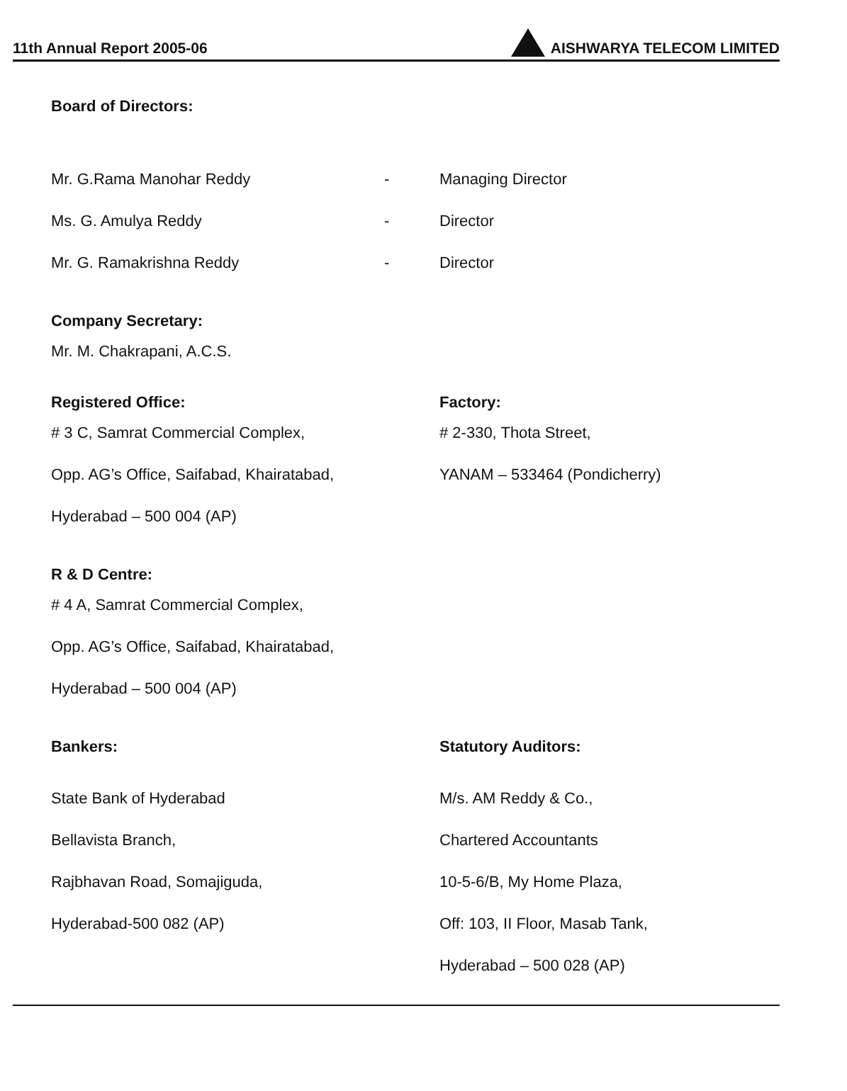11th Annual Report 2005-06 AISHWARYA TELECOM LIMITED
Board of Directors:
Mr. G.Rama Manohar Reddy - Managing Director
Ms. G. Amulya Reddy - Director
Mr. G. Ramakrishna Reddy - Director
Company Secretary:
Mr. M. Chakrapani, A.C.S.
Registered Office:
# 3 C, Samrat Commercial Complex,
Opp. AG’s Office, Saifabad, Khairatabad,
Hyderabad – 500 004 (AP)
Factory:
# 2-330, Thota Street,
YANAM – 533464 (Pondicherry)
R & D Centre:
# 4 A, Samrat Commercial Complex,
Opp. AG’s Office, Saifabad, Khairatabad,
Hyderabad – 500 004 (AP)
Bankers:
State Bank of Hyderabad
Bellavista Branch,
Rajbhavan Road, Somajiguda,
Hyderabad-500 082 (AP)
Statutory Auditors:
M/s. AM Reddy & Co.,
Chartered Accountants
10-5-6/B, My Home Plaza,
Off: 103, II Floor, Masab Tank,
Hyderabad – 500 028 (AP)